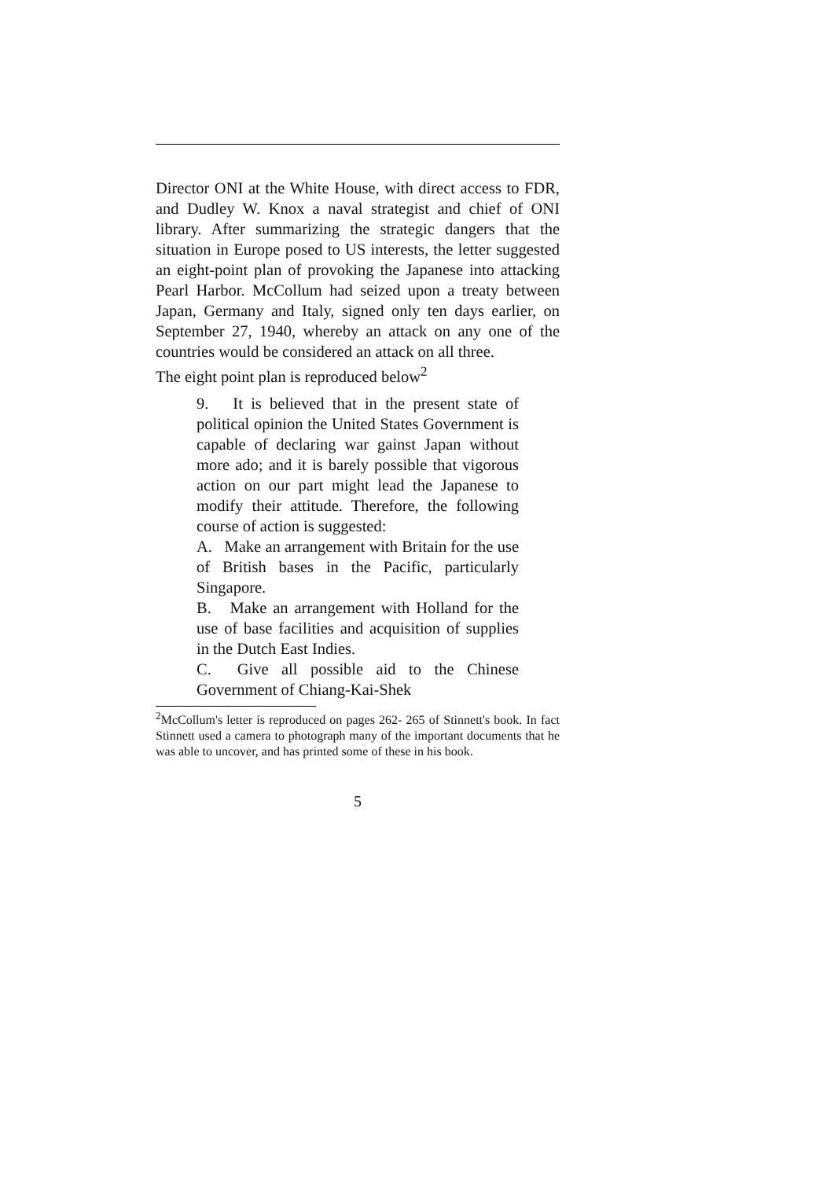Director ONI at the White House, with direct access to FDR, and Dudley W. Knox a naval strategist and chief of ONI library. After summarizing the strategic dangers that the situation in Europe posed to US interests, the letter suggested an eight-point plan of provoking the Japanese into attacking Pearl Harbor. McCollum had seized upon a treaty between Japan, Germany and Italy, signed only ten days earlier, on September 27, 1940, whereby an attack on any one of the countries would be considered an attack on all three.
The eight point plan is reproduced below<sup>2</sup>
9. It is believed that in the present state of political opinion the United States Government is capable of declaring war gainst Japan without more ado; and it is barely possible that vigorous action on our part might lead the Japanese to modify their attitude. Therefore, the following course of action is suggested:
A. Make an arrangement with Britain for the use of British bases in the Pacific, particularly Singapore.
B. Make an arrangement with Holland for the use of base facilities and acquisition of supplies in the Dutch East Indies.
C. Give all possible aid to the Chinese Government of Chiang-Kai-Shek
<sup>2</sup> McCollum's letter is reproduced on pages 262- 265 of Stinnett's book. In fact Stinnett used a camera to photograph many of the important documents that he was able to uncover, and has printed some of these in his book.
5